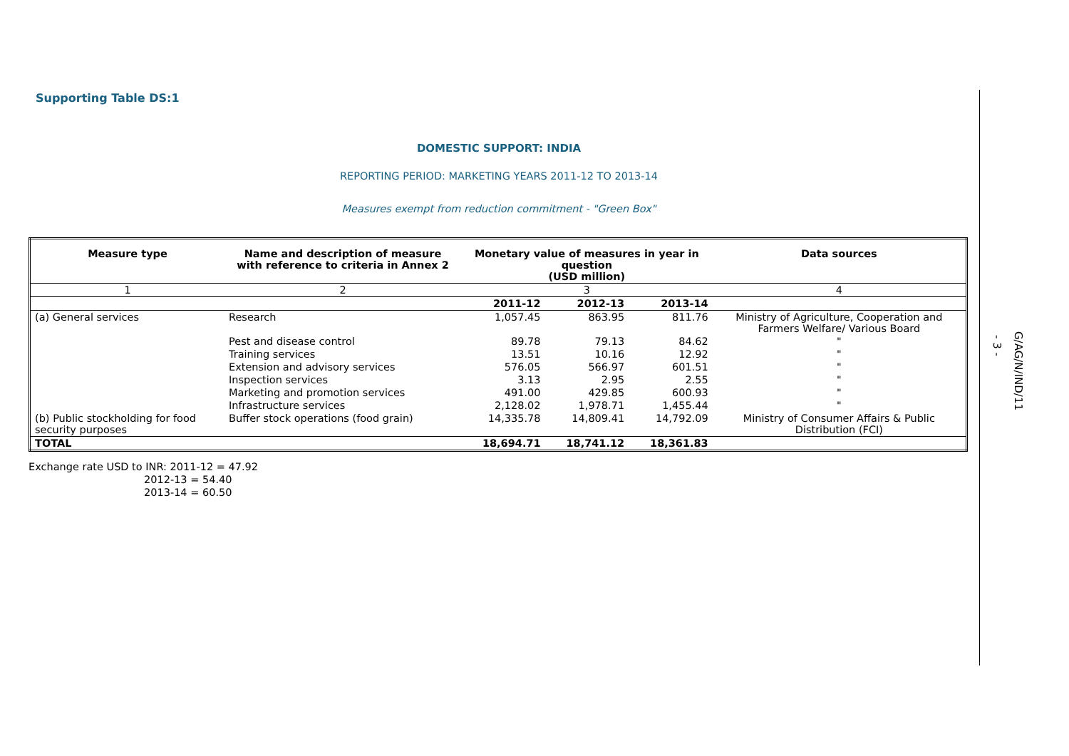Supporting Table DS:1
DOMESTIC SUPPORT: INDIA
REPORTING PERIOD: MARKETING YEARS 2011-12 TO 2013-14
Measures exempt from reduction commitment - "Green Box"
| Measure type | Name and description of measure with reference to criteria in Annex 2 | Monetary value of measures in year in question (USD million) | | | Data sources |
| --- | --- | --- | --- | --- | --- |
| 1 | 2 | 3 | | | 4 |
| | | 2011-12 | 2012-13 | 2013-14 | |
| (a) General services | Research | 1,057.45 | 863.95 | 811.76 | Ministry of Agriculture, Cooperation and Farmers Welfare/ Various Board |
| | Pest and disease control | 89.78 | 79.13 | 84.62 | " |
| | Training services | 13.51 | 10.16 | 12.92 | " |
| | Extension and advisory services | 576.05 | 566.97 | 601.51 | " |
| | Inspection services | 3.13 | 2.95 | 2.55 | " |
| | Marketing and promotion services | 491.00 | 429.85 | 600.93 | " |
| | Infrastructure services | 2,128.02 | 1,978.71 | 1,455.44 | " |
| (b) Public stockholding for food security purposes | Buffer stock operations (food grain) | 14,335.78 | 14,809.41 | 14,792.09 | Ministry of Consumer Affairs & Public Distribution (FCI) |
| TOTAL | | 18,694.71 | 18,741.12 | 18,361.83 | |
Exchange rate USD to INR: 2011-12 = 47.92
2012-13 = 54.40
2013-14 = 60.50
- 3 -
G/AG/N/IND/11